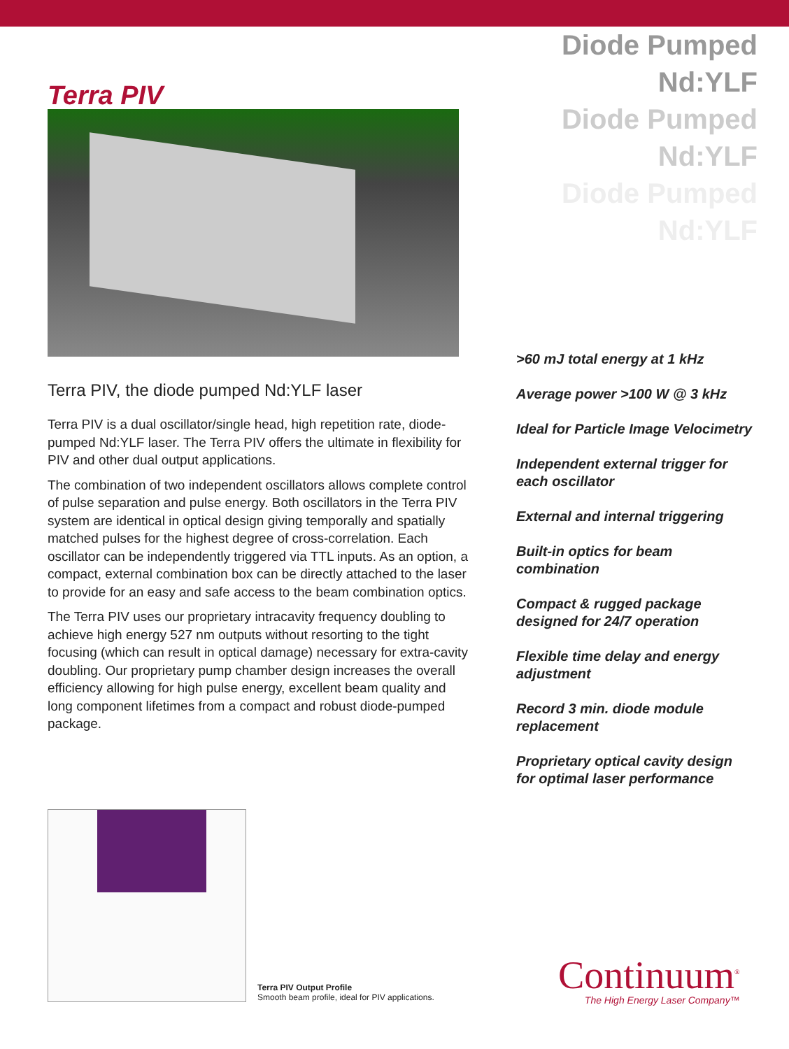Terra PIV
Terra PIV, the diode pumped Nd:YLF laser
Terra PIV is a dual oscillator/single head, high repetition rate, diode-pumped Nd:YLF laser. The Terra PIV offers the ultimate in flexibility for PIV and other dual output applications.
The combination of two independent oscillators allows complete control of pulse separation and pulse energy. Both oscillators in the Terra PIV system are identical in optical design giving temporally and spatially matched pulses for the highest degree of cross-correlation. Each oscillator can be independently triggered via TTL inputs. As an option, a compact, external combination box can be directly attached to the laser to provide for an easy and safe access to the beam combination optics.
The Terra PIV uses our proprietary intracavity frequency doubling to achieve high energy 527 nm outputs without resorting to the tight focusing (which can result in optical damage) necessary for extra-cavity doubling. Our proprietary pump chamber design increases the overall efficiency allowing for high pulse energy, excellent beam quality and long component lifetimes from a compact and robust diode-pumped package.
Diode Pumped Nd:YLF
Diode Pumped Nd:YLF
Diode Pumped Nd:YLF
>60 mJ total energy at 1 kHz
Average power >100 W @ 3 kHz
Ideal for Particle Image Velocimetry
Independent external trigger for each oscillator
External and internal triggering
Built-in optics for beam combination
Compact & rugged package designed for 24/7 operation
Flexible time delay and energy adjustment
Record 3 min. diode module replacement
Proprietary optical cavity design for optimal laser performance
Terra PIV Output Profile
Smooth beam profile, ideal for PIV applications.
Continuum<sup>®</sup>
The High Energy Laser Company™